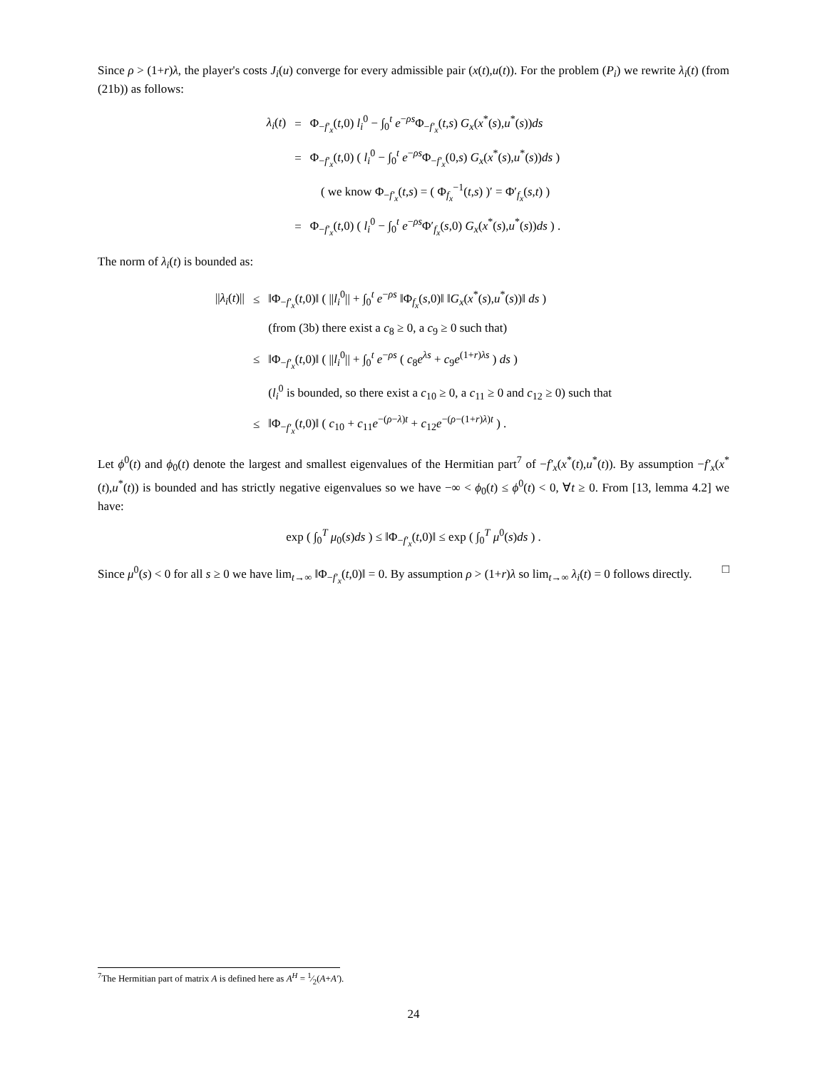Since ρ > (1+r)λ, the player's costs J<sub>i</sub>(u) converge for every admissible pair (x(t),u(t)). For the problem (P<sub>i</sub>) we rewrite λ<sub>i</sub>(t) (from (21b)) as follows:
| λ<sub>i</sub> ( t ) | = | Φ<sub>−f′<sub>x</sub></sub>( t ,0) l<sub>i</sub><sup>0</sup> − ∫<sub>0</sub><sup>t</sup> e<sup>−ρs</sup>Φ<sub>−f′<sub>x</sub></sub>( t , s ) G<sub>x</sub> ( x<sup>*</sup>( s ), u<sup>*</sup>( s )) ds |
| | = | Φ<sub>−f′<sub>x</sub></sub>( t ,0) ( l<sub>i</sub><sup>0</sup> − ∫<sub>0</sub><sup>t</sup> e<sup>−ρs</sup>Φ<sub>−f′<sub>x</sub></sub>(0, s ) G<sub>x</sub> ( x<sup>*</sup>( s ), u<sup>*</sup>( s )) ds ) |
| | | ( we know Φ<sub>−f′<sub>x</sub></sub>( t , s ) = ( Φ<sub>f<sub>x</sub></sub><sup>−1</sup>( t , s ) )′ = Φ′<sub>f<sub>x</sub></sub>( s , t ) ) |
| | = | Φ<sub>−f′<sub>x</sub></sub>( t ,0) ( l<sub>i</sub><sup>0</sup> − ∫<sub>0</sub><sup>t</sup> e<sup>−ρs</sup>Φ′<sub>f<sub>x</sub></sub>( s ,0) G<sub>x</sub> ( x<sup>*</sup>( s ), u<sup>*</sup>( s )) ds ) . |
The norm of λ<sub>i</sub>(t) is bounded as:
| // λ<sub>i</sub> ( t )// | ≤ | ‖Φ<sub>−f′<sub>x</sub></sub>( t ,0)‖ ( // l<sub>i</sub><sup>0</sup>// + ∫<sub>0</sub><sup>t</sup> e<sup>−ρs</sup> ‖Φ<sub>f<sub>x</sub></sub>( s ,0)‖ ‖ G<sub>x</sub> ( x<sup>*</sup>( s ), u<sup>*</sup>( s ))‖ ds ) |
| | | (from (3b) there exist a c<sub>8</sub> ≥ 0, a c<sub>9</sub> ≥ 0 such that) |
| | ≤ | ‖Φ<sub>−f′<sub>x</sub></sub>( t ,0)‖ ( // l<sub>i</sub><sup>0</sup>// + ∫<sub>0</sub><sup>t</sup> e<sup>−ρs</sup> ( c<sub>8</sub> e<sup>λs</sup> + c<sub>9</sub> e<sup>(1+r)λs</sup> ) ds ) |
| | | ( l<sub>i</sub><sup>0</sup> is bounded, so there exist a c<sub>10</sub> ≥ 0, a c<sub>11</sub> ≥ 0 and c<sub>12</sub> ≥ 0) such that |
| | ≤ | ‖Φ<sub>−f′<sub>x</sub></sub>( t ,0)‖ ( c<sub>10</sub> + c<sub>11</sub> e<sup>−(ρ−λ)t</sup> + c<sub>12</sub> e<sup>−(ρ−(1+r)λ)t</sup> ) . |
Let ϕ<sup>0</sup>(t) and ϕ<sub>0</sub>(t) denote the largest and smallest eigenvalues of the Hermitian part<sup>7</sup> of −f′<sub>x</sub>(x<sup>*</sup>(t),u<sup>*</sup>(t)). By assumption −f′<sub>x</sub>(x<sup>*</sup>(t),u<sup>*</sup>(t)) is bounded and has strictly negative eigenvalues so we have −∞ < ϕ<sub>0</sub>(t) ≤ ϕ<sup>0</sup>(t) < 0, ∀t ≥ 0. From [13, lemma 4.2] we have:
exp ( ∫<sub>0</sub><sup>T</sup> μ<sub>0</sub>(s)ds ) ≤ ‖Φ<sub>−f′<sub>x</sub></sub>(t,0)‖ ≤ exp ( ∫<sub>0</sub><sup>T</sup> μ<sup>0</sup>(s)ds ) .
Since μ<sup>0</sup>(s) < 0 for all s ≥ 0 we have lim<sub>t→∞</sub> ‖Φ<sub>−f′<sub>x</sub></sub>(t,0)‖ = 0. By assumption ρ > (1+r)λ so lim<sub>t→∞</sub> λ<sub>i</sub>(t) = 0 follows directly. □
<sup>7</sup> The Hermitian part of matrix A is defined here as A<sup>H</sup> = 1⁄2(A+A′).
24